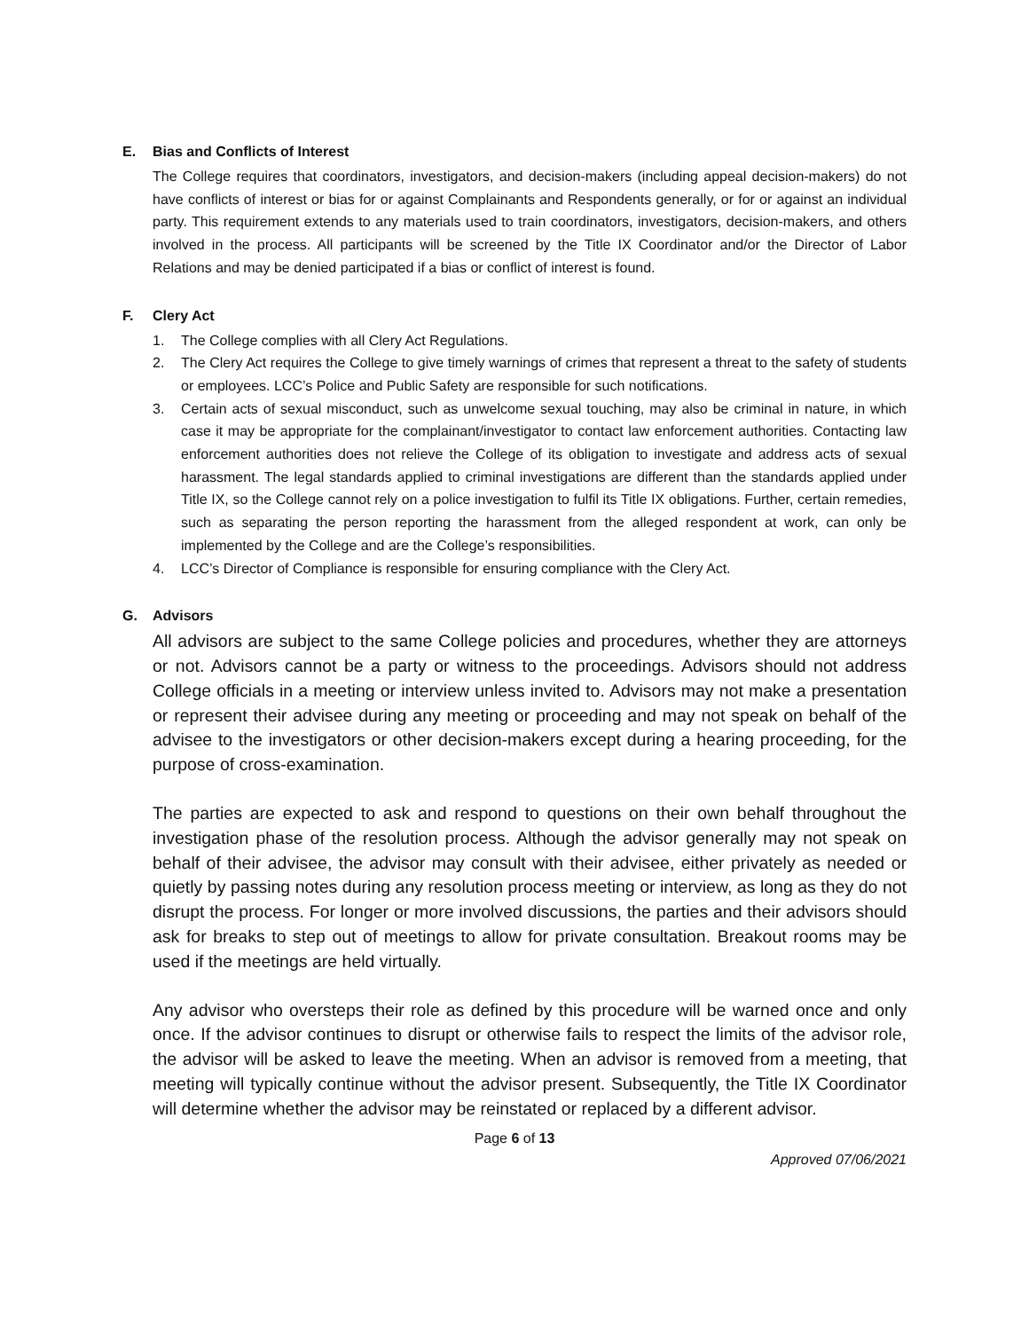E. Bias and Conflicts of Interest
The College requires that coordinators, investigators, and decision-makers (including appeal decision-makers) do not have conflicts of interest or bias for or against Complainants and Respondents generally, or for or against an individual party. This requirement extends to any materials used to train coordinators, investigators, decision-makers, and others involved in the process. All participants will be screened by the Title IX Coordinator and/or the Director of Labor Relations and may be denied participated if a bias or conflict of interest is found.
F. Clery Act
1. The College complies with all Clery Act Regulations.
2. The Clery Act requires the College to give timely warnings of crimes that represent a threat to the safety of students or employees. LCC’s Police and Public Safety are responsible for such notifications.
3. Certain acts of sexual misconduct, such as unwelcome sexual touching, may also be criminal in nature, in which case it may be appropriate for the complainant/investigator to contact law enforcement authorities. Contacting law enforcement authorities does not relieve the College of its obligation to investigate and address acts of sexual harassment. The legal standards applied to criminal investigations are different than the standards applied under Title IX, so the College cannot rely on a police investigation to fulfil its Title IX obligations. Further, certain remedies, such as separating the person reporting the harassment from the alleged respondent at work, can only be implemented by the College and are the College’s responsibilities.
4. LCC’s Director of Compliance is responsible for ensuring compliance with the Clery Act.
G. Advisors
All advisors are subject to the same College policies and procedures, whether they are attorneys or not. Advisors cannot be a party or witness to the proceedings. Advisors should not address College officials in a meeting or interview unless invited to. Advisors may not make a presentation or represent their advisee during any meeting or proceeding and may not speak on behalf of the advisee to the investigators or other decision-makers except during a hearing proceeding, for the purpose of cross-examination.
The parties are expected to ask and respond to questions on their own behalf throughout the investigation phase of the resolution process. Although the advisor generally may not speak on behalf of their advisee, the advisor may consult with their advisee, either privately as needed or quietly by passing notes during any resolution process meeting or interview, as long as they do not disrupt the process. For longer or more involved discussions, the parties and their advisors should ask for breaks to step out of meetings to allow for private consultation. Breakout rooms may be used if the meetings are held virtually.
Any advisor who oversteps their role as defined by this procedure will be warned once and only once. If the advisor continues to disrupt or otherwise fails to respect the limits of the advisor role, the advisor will be asked to leave the meeting. When an advisor is removed from a meeting, that meeting will typically continue without the advisor present. Subsequently, the Title IX Coordinator will determine whether the advisor may be reinstated or replaced by a different advisor.
Page 6 of 13
Approved 07/06/2021